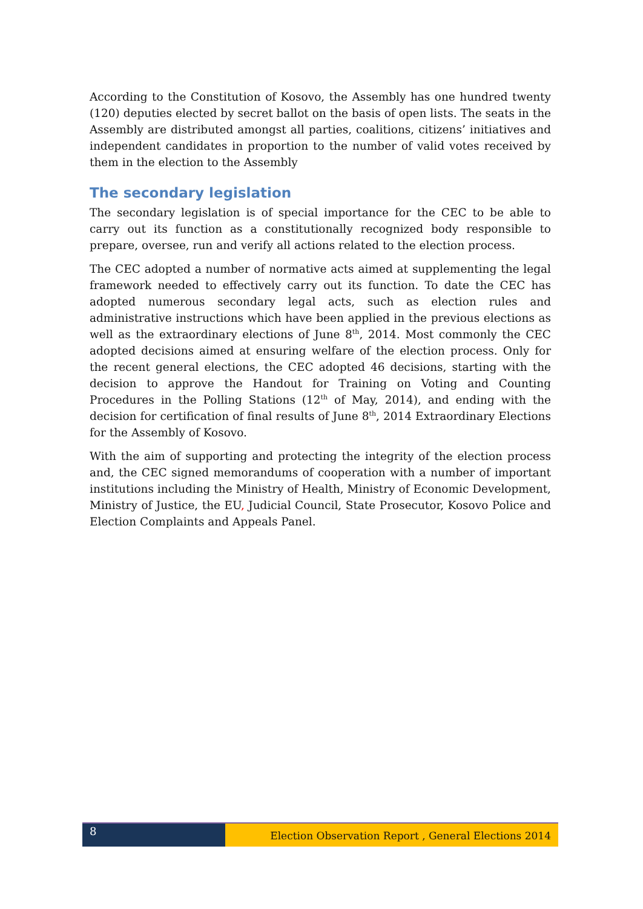According to the Constitution of Kosovo, the Assembly has one hundred twenty (120) deputies elected by secret ballot on the basis of open lists. The seats in the Assembly are distributed amongst all parties, coalitions, citizens’ initiatives and independent candidates in proportion to the number of valid votes received by them in the election to the Assembly
The secondary legislation
The secondary legislation is of special importance for the CEC to be able to carry out its function as a constitutionally recognized body responsible to prepare, oversee, run and verify all actions related to the election process.
The CEC adopted a number of normative acts aimed at supplementing the legal framework needed to effectively carry out its function. To date the CEC has adopted numerous secondary legal acts, such as election rules and administrative instructions which have been applied in the previous elections as well as the extraordinary elections of June 8<sup>th</sup>, 2014. Most commonly the CEC adopted decisions aimed at ensuring welfare of the election process. Only for the recent general elections, the CEC adopted 46 decisions, starting with the decision to approve the Handout for Training on Voting and Counting Procedures in the Polling Stations (12<sup>th</sup> of May, 2014), and ending with the decision for certification of final results of June 8<sup>th</sup>, 2014 Extraordinary Elections for the Assembly of Kosovo.
With the aim of supporting and protecting the integrity of the election process and, the CEC signed memorandums of cooperation with a number of important institutions including the Ministry of Health, Ministry of Economic Development, Ministry of Justice, the EU, Judicial Council, State Prosecutor, Kosovo Police and Election Complaints and Appeals Panel.
8
Election Observation Report , General Elections 2014